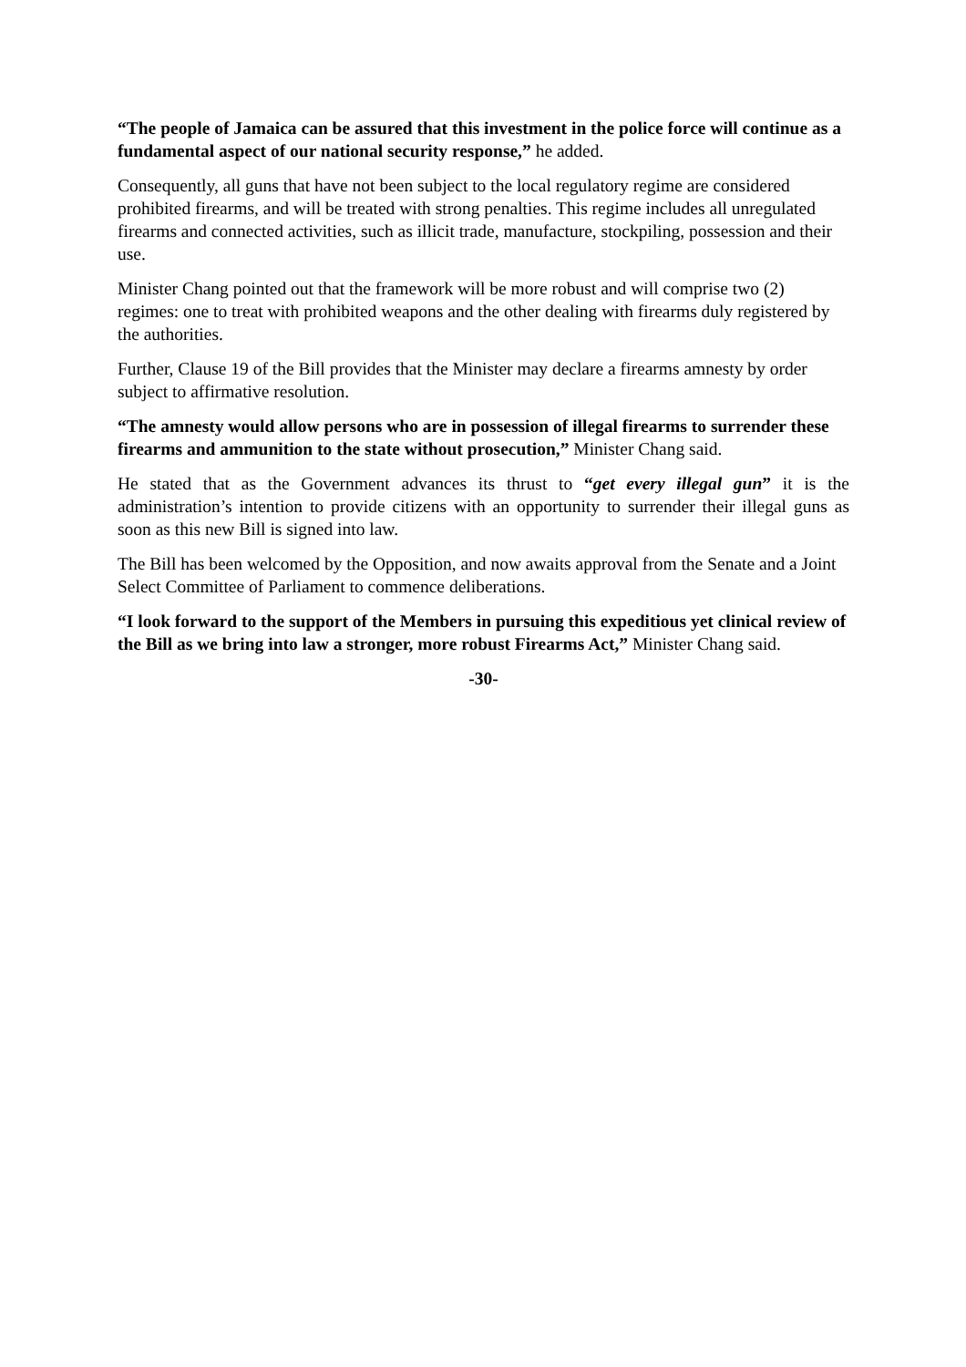“The people of Jamaica can be assured that this investment in the police force will continue as a fundamental aspect of our national security response,” he added.
Consequently, all guns that have not been subject to the local regulatory regime are considered prohibited firearms, and will be treated with strong penalties. This regime includes all unregulated firearms and connected activities, such as illicit trade, manufacture, stockpiling, possession and their use.
Minister Chang pointed out that the framework will be more robust and will comprise two (2) regimes: one to treat with prohibited weapons and the other dealing with firearms duly registered by the authorities.
Further, Clause 19 of the Bill provides that the Minister may declare a firearms amnesty by order subject to affirmative resolution.
“The amnesty would allow persons who are in possession of illegal firearms to surrender these firearms and ammunition to the state without prosecution,” Minister Chang said.
He stated that as the Government advances its thrust to “get every illegal gun” it is the administration’s intention to provide citizens with an opportunity to surrender their illegal guns as soon as this new Bill is signed into law.
The Bill has been welcomed by the Opposition, and now awaits approval from the Senate and a Joint Select Committee of Parliament to commence deliberations.
“I look forward to the support of the Members in pursuing this expeditious yet clinical review of the Bill as we bring into law a stronger, more robust Firearms Act,” Minister Chang said.
-30-